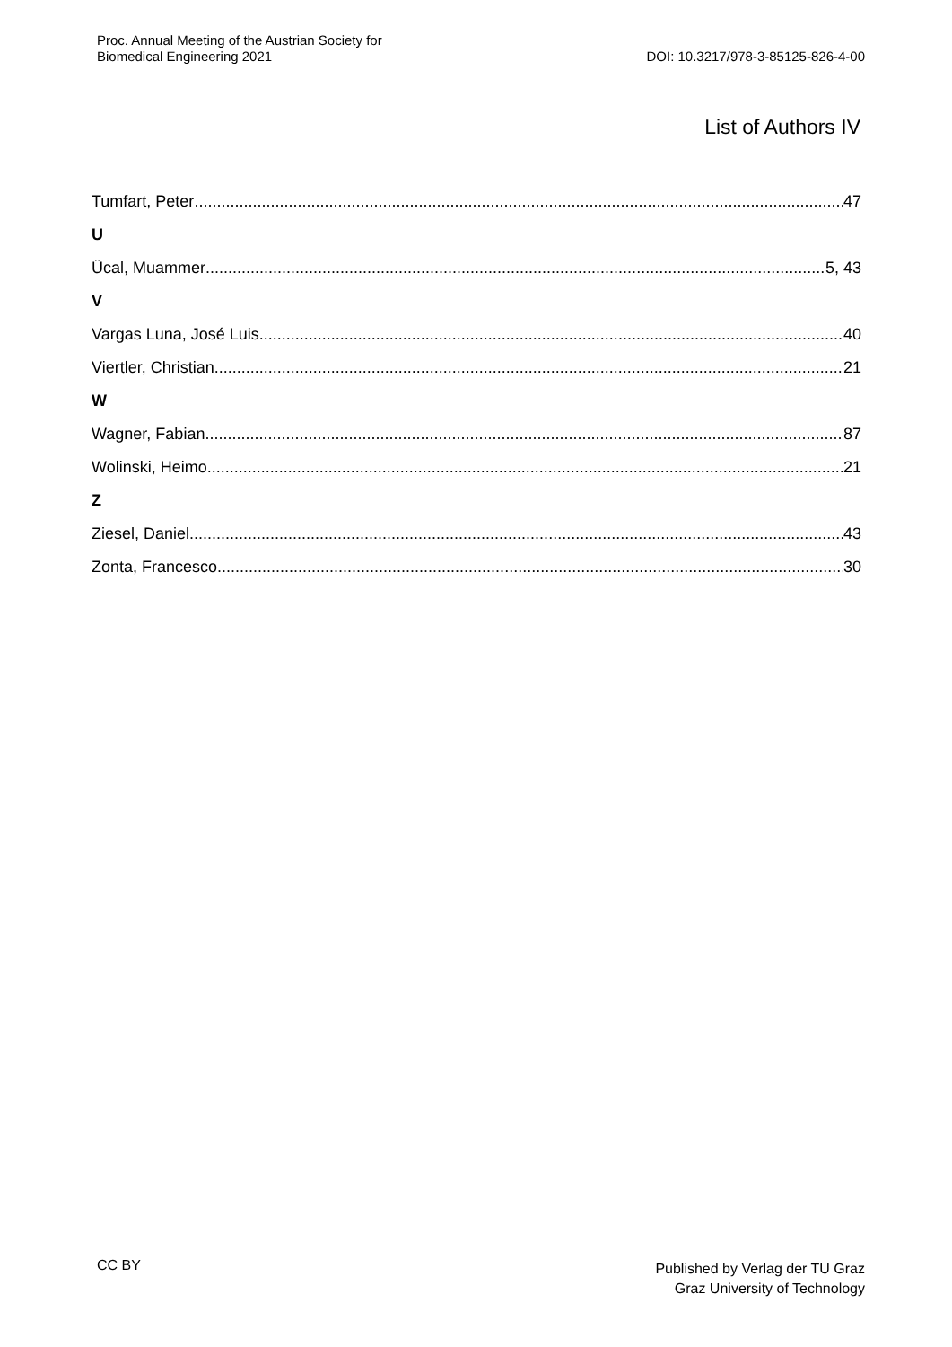Proc. Annual Meeting of the Austrian Society for
Biomedical Engineering 2021
DOI: 10.3217/978-3-85125-826-4-00
List of Authors IV
Tumfart, Peter 47
U
Ücal, Muammer 5, 43
V
Vargas Luna, José Luis 40
Viertler, Christian 21
W
Wagner, Fabian 87
Wolinski, Heimo 21
Z
Ziesel, Daniel 43
Zonta, Francesco 30
CC BY
Published by Verlag der TU Graz
Graz University of Technology